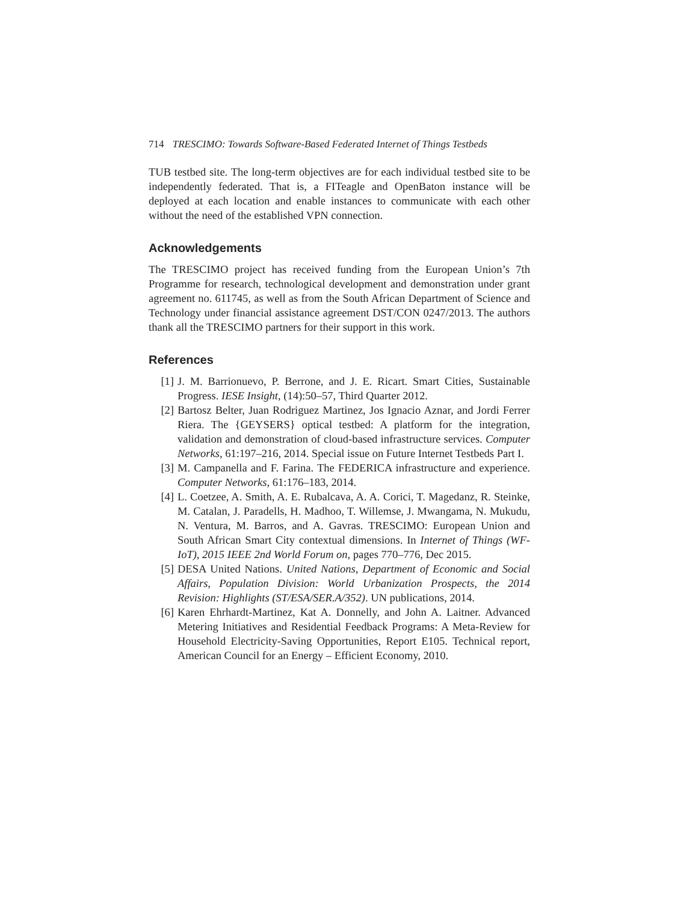714 TRESCIMO: Towards Software-Based Federated Internet of Things Testbeds
TUB testbed site. The long-term objectives are for each individual testbed site to be independently federated. That is, a FITeagle and OpenBaton instance will be deployed at each location and enable instances to communicate with each other without the need of the established VPN connection.
Acknowledgements
The TRESCIMO project has received funding from the European Union’s 7th Programme for research, technological development and demonstration under grant agreement no. 611745, as well as from the South African Department of Science and Technology under financial assistance agreement DST/CON 0247/2013. The authors thank all the TRESCIMO partners for their support in this work.
References
[1] J. M. Barrionuevo, P. Berrone, and J. E. Ricart. Smart Cities, Sustainable Progress. IESE Insight, (14):50–57, Third Quarter 2012.
[2] Bartosz Belter, Juan Rodriguez Martinez, Jos Ignacio Aznar, and Jordi Ferrer Riera. The {GEYSERS} optical testbed: A platform for the integration, validation and demonstration of cloud-based infrastructure services. Computer Networks, 61:197–216, 2014. Special issue on Future Internet Testbeds Part I.
[3] M. Campanella and F. Farina. The FEDERICA infrastructure and experience. Computer Networks, 61:176–183, 2014.
[4] L. Coetzee, A. Smith, A. E. Rubalcava, A. A. Corici, T. Magedanz, R. Steinke, M. Catalan, J. Paradells, H. Madhoo, T. Willemse, J. Mwangama, N. Mukudu, N. Ventura, M. Barros, and A. Gavras. TRESCIMO: European Union and South African Smart City contextual dimensions. In Internet of Things (WF-IoT), 2015 IEEE 2nd World Forum on, pages 770–776, Dec 2015.
[5] DESA United Nations. United Nations, Department of Economic and Social Affairs, Population Division: World Urbanization Prospects, the 2014 Revision: Highlights (ST/ESA/SER.A/352). UN publications, 2014.
[6] Karen Ehrhardt-Martinez, Kat A. Donnelly, and John A. Laitner. Advanced Metering Initiatives and Residential Feedback Programs: A Meta-Review for Household Electricity-Saving Opportunities, Report E105. Technical report, American Council for an Energy – Efficient Economy, 2010.